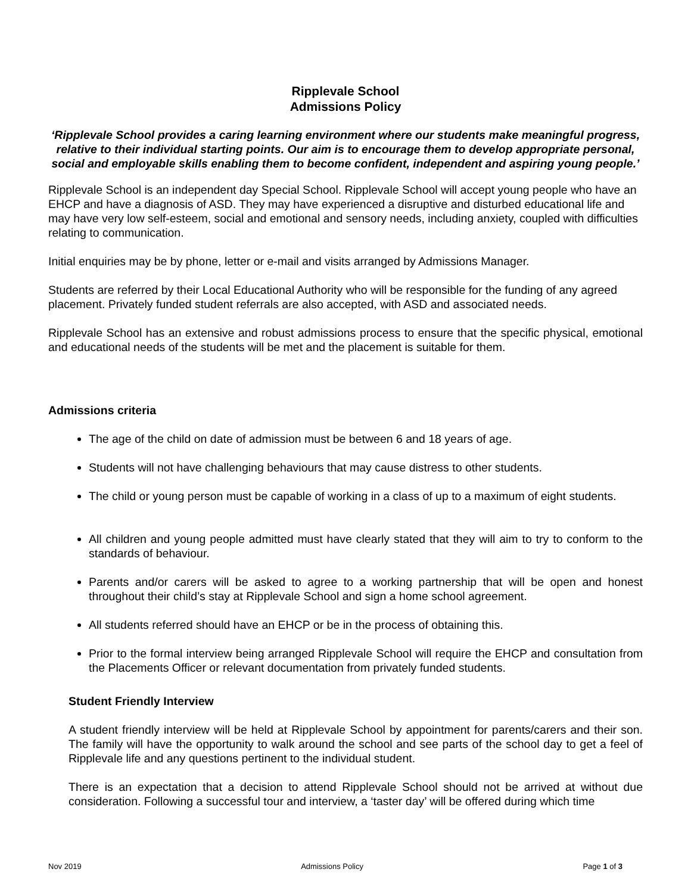Ripplevale School
Admissions Policy
‘Ripplevale School provides a caring learning environment where our students make meaningful progress, relative to their individual starting points. Our aim is to encourage them to develop appropriate personal, social and employable skills enabling them to become confident, independent and aspiring young people.’
Ripplevale School is an independent day Special School. Ripplevale School will accept young people who have an EHCP and have a diagnosis of ASD. They may have experienced a disruptive and disturbed educational life and may have very low self-esteem, social and emotional and sensory needs, including anxiety, coupled with difficulties relating to communication.
Initial enquiries may be by phone, letter or e-mail and visits arranged by Admissions Manager.
Students are referred by their Local Educational Authority who will be responsible for the funding of any agreed placement. Privately funded student referrals are also accepted, with ASD and associated needs.
Ripplevale School has an extensive and robust admissions process to ensure that the specific physical, emotional and educational needs of the students will be met and the placement is suitable for them.
Admissions criteria
The age of the child on date of admission must be between 6 and 18 years of age.
Students will not have challenging behaviours that may cause distress to other students.
The child or young person must be capable of working in a class of up to a maximum of eight students.
All children and young people admitted must have clearly stated that they will aim to try to conform to the standards of behaviour.
Parents and/or carers will be asked to agree to a working partnership that will be open and honest throughout their child’s stay at Ripplevale School and sign a home school agreement.
All students referred should have an EHCP or be in the process of obtaining this.
Prior to the formal interview being arranged Ripplevale School will require the EHCP and consultation from the Placements Officer or relevant documentation from privately funded students.
Student Friendly Interview
A student friendly interview will be held at Ripplevale School by appointment for parents/carers and their son. The family will have the opportunity to walk around the school and see parts of the school day to get a feel of Ripplevale life and any questions pertinent to the individual student.
There is an expectation that a decision to attend Ripplevale School should not be arrived at without due consideration. Following a successful tour and interview, a ‘taster day’ will be offered during which time
Nov 2019 Admissions Policy Page 1 of 3